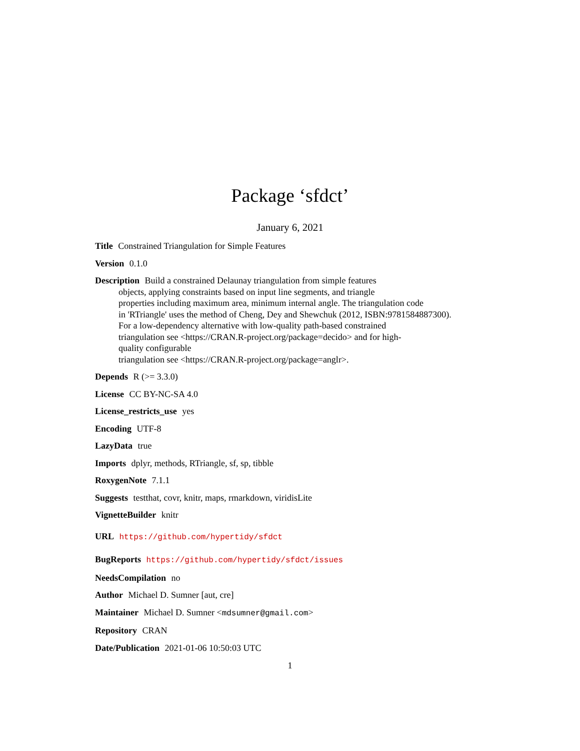Package ‘sfdct’
January 6, 2021
Title Constrained Triangulation for Simple Features
Version 0.1.0
Description Build a constrained Delaunay triangulation from simple features
objects, applying constraints based on input line segments, and triangle
properties including maximum area, minimum internal angle. The triangulation code
in 'RTriangle' uses the method of Cheng, Dey and Shewchuk (2012, ISBN:9781584887300).
For a low-dependency alternative with low-quality path-based constrained
triangulation see <https://CRAN.R-project.org/package=decido> and for high-
quality configurable
triangulation see <https://CRAN.R-project.org/package=anglr>.
Depends R (>= 3.3.0)
License CC BY-NC-SA 4.0
License_restricts_use yes
Encoding UTF-8
LazyData true
Imports dplyr, methods, RTriangle, sf, sp, tibble
RoxygenNote 7.1.1
Suggests testthat, covr, knitr, maps, rmarkdown, viridisLite
VignetteBuilder knitr
URL https://github.com/hypertidy/sfdct
BugReports https://github.com/hypertidy/sfdct/issues
NeedsCompilation no
Author Michael D. Sumner [aut, cre]
Maintainer Michael D. Sumner <mdsumner@gmail.com>
Repository CRAN
Date/Publication 2021-01-06 10:50:03 UTC
1